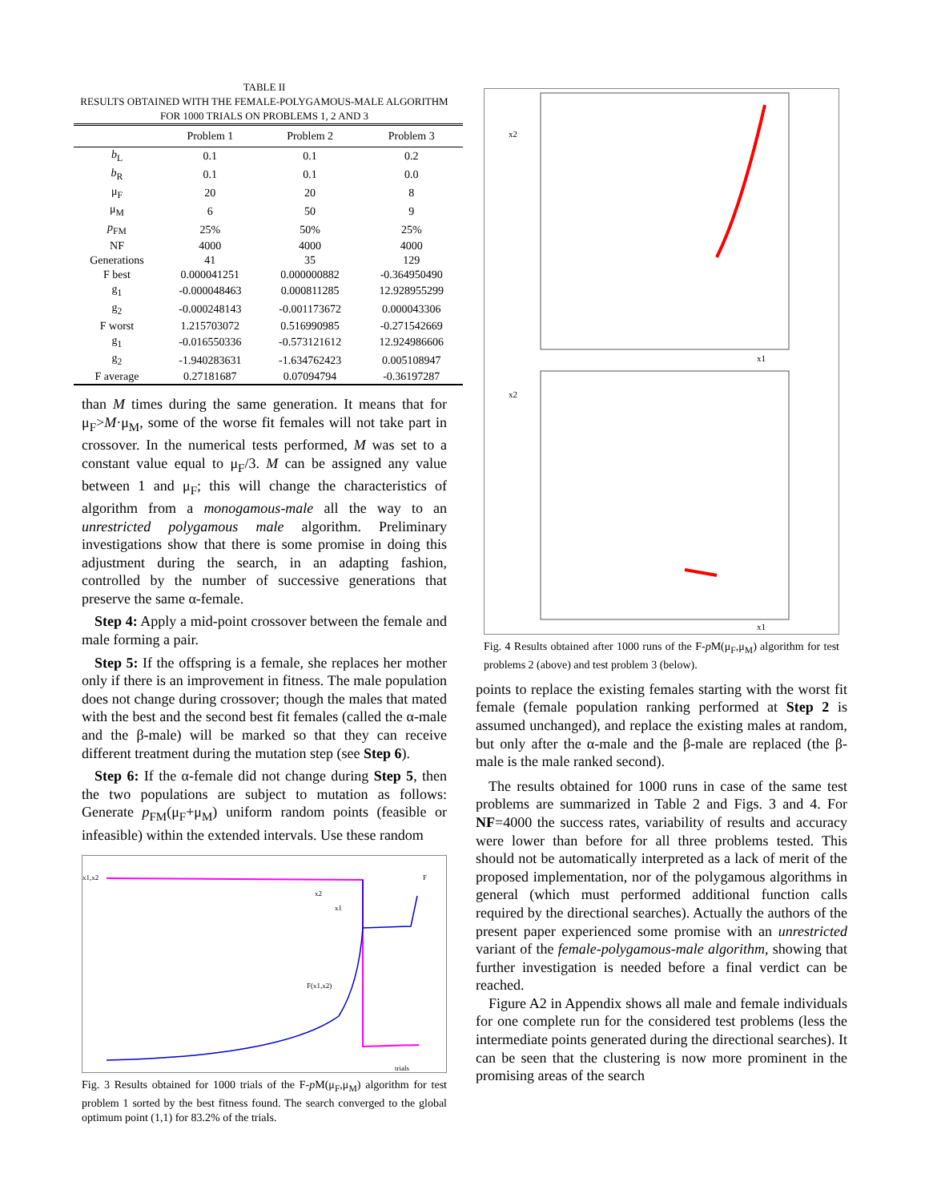TABLE II
RESULTS OBTAINED WITH THE FEMALE-POLYGAMOUS-MALE ALGORITHM
FOR 1000 TRIALS ON PROBLEMS 1, 2 AND 3
| | Problem 1 | Problem 2 | Problem 3 |
| --- | --- | --- | --- |
| b<sub>L</sub> | 0.1 | 0.1 | 0.2 |
| b<sub>R</sub> | 0.1 | 0.1 | 0.0 |
| μ<sub>F</sub> | 20 | 20 | 8 |
| μ<sub>M</sub> | 6 | 50 | 9 |
| p<sub>FM</sub> | 25% | 50% | 25% |
| NF | 4000 | 4000 | 4000 |
| Generations | 41 | 35 | 129 |
| F best | 0.000041251 | 0.000000882 | -0.364950490 |
| g<sub>1</sub> | -0.000048463 | 0.000811285 | 12.928955299 |
| g<sub>2</sub> | -0.000248143 | -0.001173672 | 0.000043306 |
| F worst | 1.215703072 | 0.516990985 | -0.271542669 |
| g<sub>1</sub> | -0.016550336 | -0.573121612 | 12.924986606 |
| g<sub>2</sub> | -1.940283631 | -1.634762423 | 0.005108947 |
| F average | 0.27181687 | 0.07094794 | -0.36197287 |
than M times during the same generation. It means that for μ<sub>F</sub>>M·μ<sub>M</sub>, some of the worse fit females will not take part in crossover. In the numerical tests performed, M was set to a constant value equal to μ<sub>F</sub>/3. M can be assigned any value between 1 and μ<sub>F</sub>; this will change the characteristics of algorithm from a monogamous-male all the way to an unrestricted polygamous male algorithm. Preliminary investigations show that there is some promise in doing this adjustment during the search, in an adapting fashion, controlled by the number of successive generations that preserve the same α-female.
Step 4: Apply a mid-point crossover between the female and male forming a pair.
Step 5: If the offspring is a female, she replaces her mother only if there is an improvement in fitness. The male population does not change during crossover; though the males that mated with the best and the second best fit females (called the α-male and the β-male) will be marked so that they can receive different treatment during the mutation step (see Step 6).
Step 6: If the α-female did not change during Step 5, then the two populations are subject to mutation as follows: Generate p<sub>FM</sub>(μ<sub>F</sub>+μ<sub>M</sub>) uniform random points (feasible or infeasible) within the extended intervals. Use these random
x1,x2
x2
x1
F(x1,x2)
F
trials
Fig. 3 Results obtained for 1000 trials of the F-p M(μ<sub>F</sub>,μ<sub>M</sub>) algorithm for test problem 1 sorted by the best fitness found. The search converged to the global optimum point (1,1) for 83.2% of the trials.
x2
x1
x2
x1
Fig. 4 Results obtained after 1000 runs of the F-p M(μ<sub>F</sub>,μ<sub>M</sub>) algorithm for test problems 2 (above) and test problem 3 (below).
points to replace the existing females starting with the worst fit female (female population ranking performed at Step 2 is assumed unchanged), and replace the existing males at random, but only after the α-male and the β-male are replaced (the β-male is the male ranked second).
The results obtained for 1000 runs in case of the same test problems are summarized in Table 2 and Figs. 3 and 4. For NF=4000 the success rates, variability of results and accuracy were lower than before for all three problems tested. This should not be automatically interpreted as a lack of merit of the proposed implementation, nor of the polygamous algorithms in general (which must performed additional function calls required by the directional searches). Actually the authors of the present paper experienced some promise with an unrestricted variant of the female-polygamous-male algorithm, showing that further investigation is needed before a final verdict can be reached.
Figure A2 in Appendix shows all male and female individuals for one complete run for the considered test problems (less the intermediate points generated during the directional searches). It can be seen that the clustering is now more prominent in the promising areas of the search